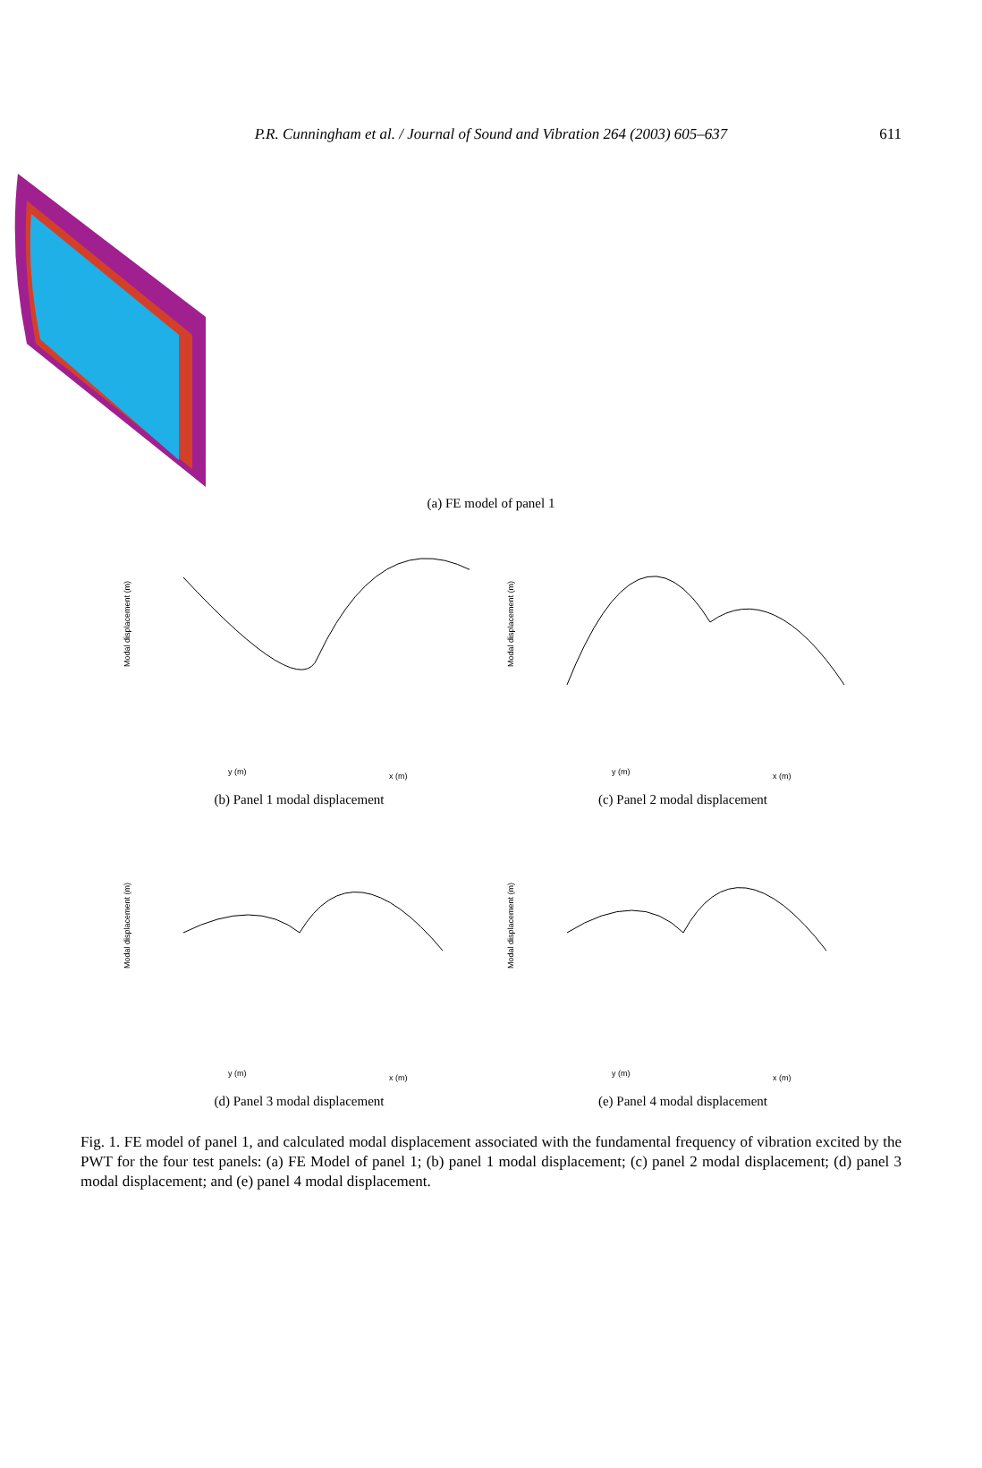P.R. Cunningham et al. / Journal of Sound and Vibration 264 (2003) 605–637
611
(a) FE model of panel 1
Modal displacement (m)
y (m)
x (m)
(b) Panel 1 modal displacement
Modal displacement (m)
y (m)
x (m)
(c) Panel 2 modal displacement
Modal displacement (m)
y (m)
x (m)
(d) Panel 3 modal displacement
Modal displacement (m)
y (m)
x (m)
(e) Panel 4 modal displacement
Fig. 1. FE model of panel 1, and calculated modal displacement associated with the fundamental frequency of vibration excited by the PWT for the four test panels: (a) FE Model of panel 1; (b) panel 1 modal displacement; (c) panel 2 modal displacement; (d) panel 3 modal displacement; and (e) panel 4 modal displacement.